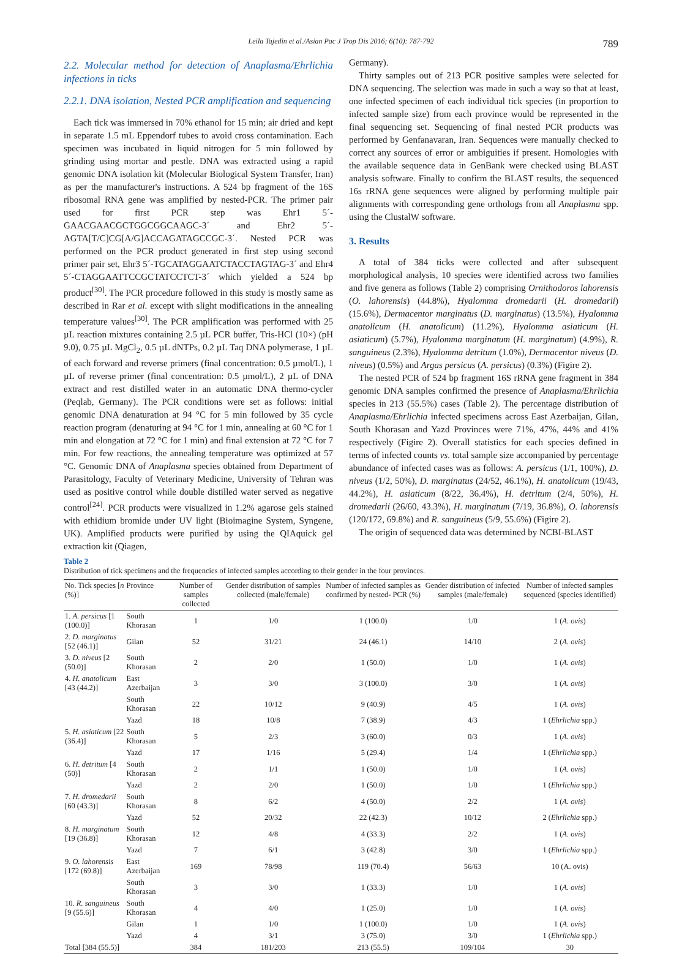Leila Tajedin et al./Asian Pac J Trop Dis 2016; 6(10): 787-792
789
2.2. Molecular method for detection of Anaplasma/Ehrlichia infections in ticks
2.2.1. DNA isolation, Nested PCR amplification and sequencing
Each tick was immersed in 70% ethanol for 15 min; air dried and kept in separate 1.5 mL Eppendorf tubes to avoid cross contamination. Each specimen was incubated in liquid nitrogen for 5 min followed by grinding using mortar and pestle. DNA was extracted using a rapid genomic DNA isolation kit (Molecular Biological System Transfer, Iran) as per the manufacturer's instructions. A 524 bp fragment of the 16S ribosomal RNA gene was amplified by nested-PCR. The primer pair used for first PCR step was Ehr1 5´-GAACGAACGCTGGCGGCAAGC-3´ and Ehr2 5´-AGTA[T/C]CG[A/G]ACCAGATAGCCGC-3´. Nested PCR was performed on the PCR product generated in first step using second primer pair set, Ehr3 5´-TGCATAGGAATCTACCTAGTAG-3´ and Ehr4 5´-CTAGGAATTCCGCTATCCTCT-3´ which yielded a 524 bp product<sup>[30]</sup>. The PCR procedure followed in this study is mostly same as described in Rar et al. except with slight modifications in the annealing temperature values<sup>[30]</sup>. The PCR amplification was performed with 25 µL reaction mixtures containing 2.5 µL PCR buffer, Tris-HCl (10×) (pH 9.0), 0.75 µL MgCl<sub>2</sub>, 0.5 µL dNTPs, 0.2 µL Taq DNA polymerase, 1 µL of each forward and reverse primers (final concentration: 0.5 µmol/L), 1 µL of reverse primer (final concentration: 0.5 µmol/L), 2 µL of DNA extract and rest distilled water in an automatic DNA thermo-cycler (Peqlab, Germany). The PCR conditions were set as follows: initial genomic DNA denaturation at 94 °C for 5 min followed by 35 cycle reaction program (denaturing at 94 °C for 1 min, annealing at 60 °C for 1 min and elongation at 72 °C for 1 min) and final extension at 72 °C for 7 min. For few reactions, the annealing temperature was optimized at 57 °C. Genomic DNA of Anaplasma species obtained from Department of Parasitology, Faculty of Veterinary Medicine, University of Tehran was used as positive control while double distilled water served as negative control<sup>[24]</sup>. PCR products were visualized in 1.2% agarose gels stained with ethidium bromide under UV light (Bioimagine System, Syngene, UK). Amplified products were purified by using the QIAquick gel extraction kit (Qiagen,
Germany).
Thirty samples out of 213 PCR positive samples were selected for DNA sequencing. The selection was made in such a way so that at least, one infected specimen of each individual tick species (in proportion to infected sample size) from each province would be represented in the final sequencing set. Sequencing of final nested PCR products was performed by Genfanavaran, Iran. Sequences were manually checked to correct any sources of error or ambiguities if present. Homologies with the available sequence data in GenBank were checked using BLAST analysis software. Finally to confirm the BLAST results, the sequenced 16s rRNA gene sequences were aligned by performing multiple pair alignments with corresponding gene orthologs from all Anaplasma spp. using the ClustalW software.
3. Results
A total of 384 ticks were collected and after subsequent morphological analysis, 10 species were identified across two families and five genera as follows (Table 2) comprising Ornithodoros lahorensis (O. lahorensis) (44.8%), Hyalomma dromedarii (H. dromedarii) (15.6%), Dermacentor marginatus (D. marginatus) (13.5%), Hyalomma anatolicum (H. anatolicum) (11.2%), Hyalomma asiaticum (H. asiaticum) (5.7%), Hyalomma marginatum (H. marginatum) (4.9%), R. sanguineus (2.3%), Hyalomma detritum (1.0%), Dermacentor niveus (D. niveus) (0.5%) and Argas persicus (A. persicus) (0.3%) (Figire 2).
The nested PCR of 524 bp fragment 16S rRNA gene fragment in 384 genomic DNA samples confirmed the presence of Anaplasma/Ehrlichia species in 213 (55.5%) cases (Table 2). The percentage distribution of Anaplasma/Ehrlichia infected specimens across East Azerbaijan, Gilan, South Khorasan and Yazd Provinces were 71%, 47%, 44% and 41% respectively (Figire 2). Overall statistics for each species defined in terms of infected counts vs. total sample size accompanied by percentage abundance of infected cases was as follows: A. persicus (1/1, 100%), D. niveus (1/2, 50%), D. marginatus (24/52, 46.1%), H. anatolicum (19/43, 44.2%), H. asiaticum (8/22, 36.4%), H. detritum (2/4, 50%), H. dromedarii (26/60, 43.3%), H. marginatum (7/19, 36.8%), O. lahorensis (120/172, 69.8%) and R. sanguineus (5/9, 55.6%) (Figire 2).
The origin of sequenced data was determined by NCBI-BLAST
Table 2
Distribution of tick specimens and the frequencies of infected samples according to their gender in the four provinces.
| No. Tick species [ n (%)] | Province | Number of samples collected | Gender distribution of samples collected (male/female) | Number of infected samples as confirmed by nested- PCR (%) | Gender distribution of infected samples (male/female) | Number of infected samples sequenced (species identified) |
| --- | --- | --- | --- | --- | --- | --- |
| 1. A. persicus [1 (100.0)] | South Khorasan | 1 | 1/0 | 1 (100.0) | 1/0 | 1 ( A. ovis ) |
| 2. D. marginatus [52 (46.1)] | Gilan | 52 | 31/21 | 24 (46.1) | 14/10 | 2 ( A. ovis ) |
| 3. D. niveus [2 (50.0)] | South Khorasan | 2 | 2/0 | 1 (50.0) | 1/0 | 1 ( A. ovis ) |
| 4. H. anatolicum [43 (44.2)] | East Azerbaijan | 3 | 3/0 | 3 (100.0) | 3/0 | 1 ( A. ovis ) |
| | South Khorasan | 22 | 10/12 | 9 (40.9) | 4/5 | 1 ( A. ovis ) |
| | Yazd | 18 | 10/8 | 7 (38.9) | 4/3 | 1 ( Ehrlichia spp.) |
| 5. H. asiaticum [22 (36.4)] | South Khorasan | 5 | 2/3 | 3 (60.0) | 0/3 | 1 ( A. ovis ) |
| | Yazd | 17 | 1/16 | 5 (29.4) | 1/4 | 1 ( Ehrlichia spp.) |
| 6. H. detritum [4 (50)] | South Khorasan | 2 | 1/1 | 1 (50.0) | 1/0 | 1 ( A. ovis ) |
| | Yazd | 2 | 2/0 | 1 (50.0) | 1/0 | 1 ( Ehrlichia spp.) |
| 7. H. dromedarii [60 (43.3)] | South Khorasan | 8 | 6/2 | 4 (50.0) | 2/2 | 1 ( A. ovis ) |
| | Yazd | 52 | 20/32 | 22 (42.3) | 10/12 | 2 ( Ehrlichia spp.) |
| 8. H. marginatum [19 (36.8)] | South Khorasan | 12 | 4/8 | 4 (33.3) | 2/2 | 1 ( A. ovis ) |
| | Yazd | 7 | 6/1 | 3 (42.8) | 3/0 | 1 ( Ehrlichia spp.) |
| 9. O. lahorensis [172 (69.8)] | East Azerbaijan | 169 | 78/98 | 119 (70.4) | 56/63 | 10 (A. ovis) |
| | South Khorasan | 3 | 3/0 | 1 (33.3) | 1/0 | 1 ( A. ovis ) |
| 10. R. sanguineus [9 (55.6)] | South Khorasan | 4 | 4/0 | 1 (25.0) | 1/0 | 1 ( A. ovis ) |
| | Gilan | 1 | 1/0 | 1 (100.0) | 1/0 | 1 ( A. ovis ) |
| | Yazd | 4 | 3/1 | 3 (75.0) | 3/0 | 1 ( Ehrlichia spp.) |
| Total [384 (55.5)] | | 384 | 181/203 | 213 (55.5) | 109/104 | 30 |